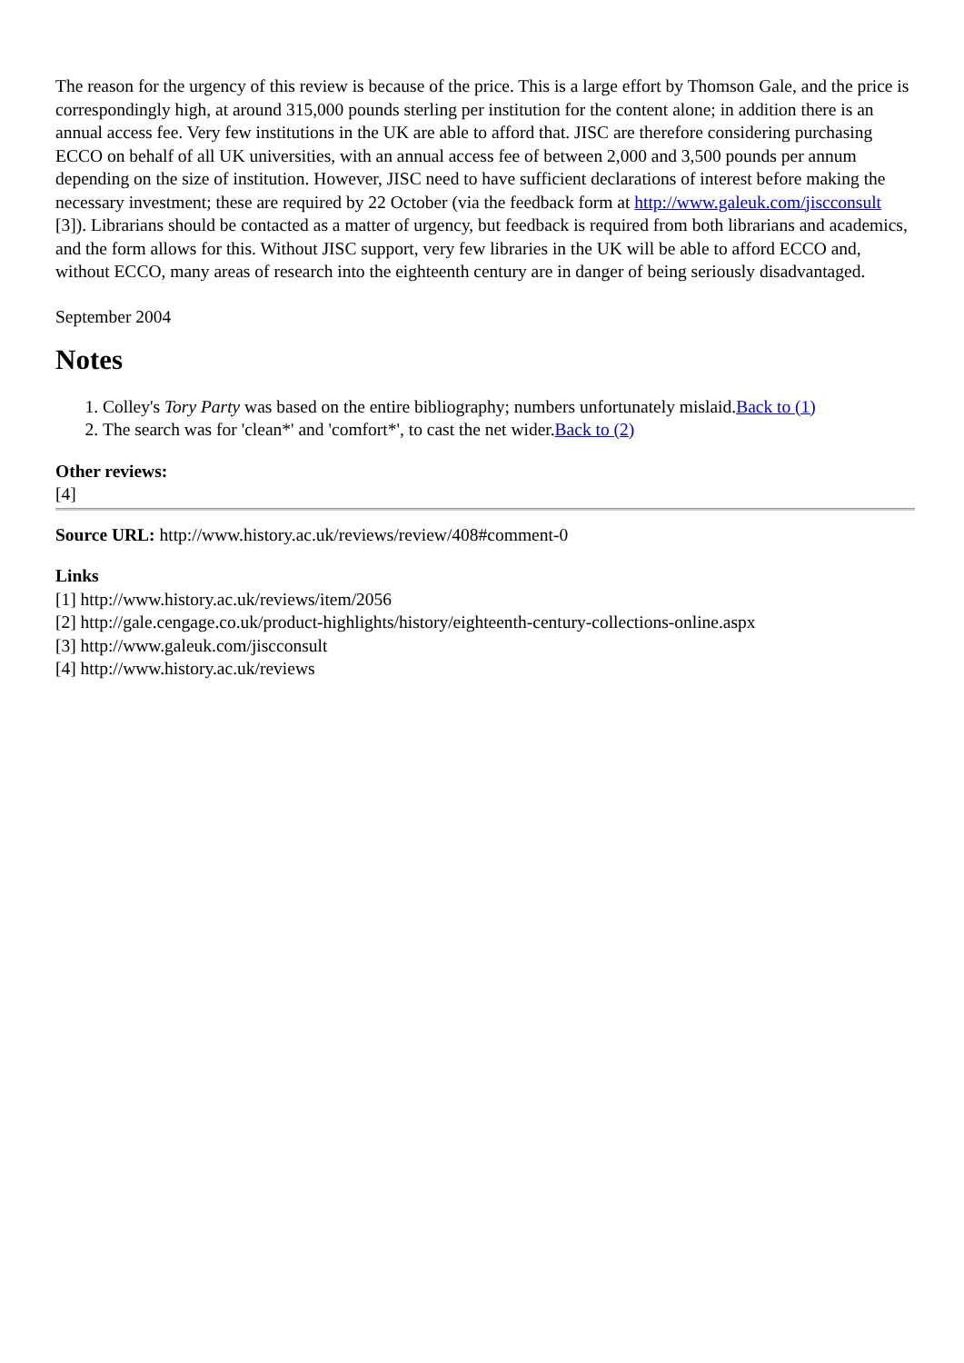The reason for the urgency of this review is because of the price. This is a large effort by Thomson Gale, and the price is correspondingly high, at around 315,000 pounds sterling per institution for the content alone; in addition there is an annual access fee. Very few institutions in the UK are able to afford that. JISC are therefore considering purchasing ECCO on behalf of all UK universities, with an annual access fee of between 2,000 and 3,500 pounds per annum depending on the size of institution. However, JISC need to have sufficient declarations of interest before making the necessary investment; these are required by 22 October (via the feedback form at http://www.galeuk.com/jiscconsult [3]). Librarians should be contacted as a matter of urgency, but feedback is required from both librarians and academics, and the form allows for this. Without JISC support, very few libraries in the UK will be able to afford ECCO and, without ECCO, many areas of research into the eighteenth century are in danger of being seriously disadvantaged.
September 2004
Notes
1. Colley's Tory Party was based on the entire bibliography; numbers unfortunately mislaid.Back to (1)
2. The search was for 'clean*' and 'comfort*', to cast the net wider.Back to (2)
Other reviews:
[4]
Source URL: http://www.history.ac.uk/reviews/review/408#comment-0
Links
[1] http://www.history.ac.uk/reviews/item/2056
[2] http://gale.cengage.co.uk/product-highlights/history/eighteenth-century-collections-online.aspx
[3] http://www.galeuk.com/jiscconsult
[4] http://www.history.ac.uk/reviews